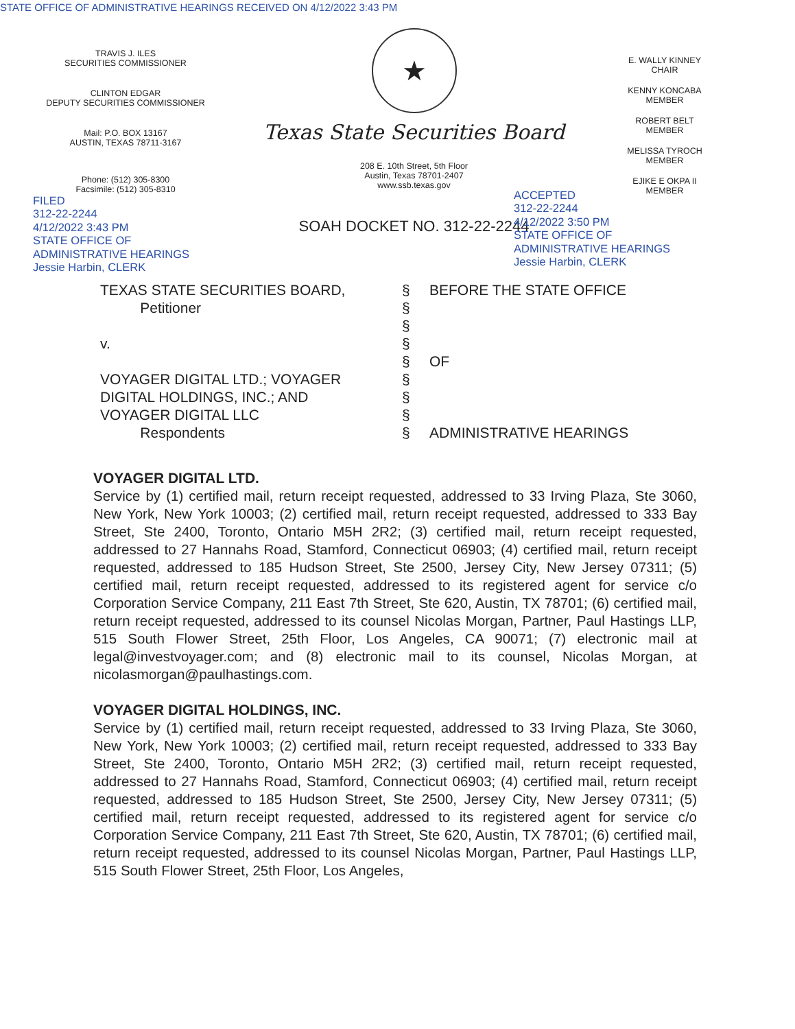STATE OFFICE OF ADMINISTRATIVE HEARINGS RECEIVED ON 4/12/2022 3:43 PM
TRAVIS J. ILES
SECURITIES COMMISSIONER
CLINTON EDGAR
DEPUTY SECURITIES COMMISSIONER
Mail: P.O. BOX 13167
AUSTIN, TEXAS 78711-3167
Phone: (512) 305-8300
Facsimile: (512) 305-8310
FILED
312-22-2244
4/12/2022 3:43 PM
STATE OFFICE OF
ADMINISTRATIVE HEARINGS
Jessie Harbin, CLERK
★
Texas State Securities Board
208 E. 10th Street, 5th Floor
Austin, Texas 78701-2407
www.ssb.texas.gov
SOAH DOCKET NO. 312-22-2244
E. WALLY KINNEY
CHAIR
KENNY KONCABA
MEMBER
ROBERT BELT
MEMBER
MELISSA TYROCH
MEMBER
EJIKE E OKPA II
MEMBER
ACCEPTED
312-22-2244
4/12/2022 3:50 PM
STATE OFFICE OF
ADMINISTRATIVE HEARINGS
Jessie Harbin, CLERK
TEXAS STATE SECURITIES BOARD,
Petitioner
v.
VOYAGER DIGITAL LTD.; VOYAGER
DIGITAL HOLDINGS, INC.; AND
VOYAGER DIGITAL LLC
Respondents
§
§
§
§
§
§
§
§
§
BEFORE THE STATE OFFICE
OF
ADMINISTRATIVE HEARINGS
VOYAGER DIGITAL LTD.
Service by (1) certified mail, return receipt requested, addressed to 33 Irving Plaza, Ste 3060, New York, New York 10003; (2) certified mail, return receipt requested, addressed to 333 Bay Street, Ste 2400, Toronto, Ontario M5H 2R2; (3) certified mail, return receipt requested, addressed to 27 Hannahs Road, Stamford, Connecticut 06903; (4) certified mail, return receipt requested, addressed to 185 Hudson Street, Ste 2500, Jersey City, New Jersey 07311; (5) certified mail, return receipt requested, addressed to its registered agent for service c/o Corporation Service Company, 211 East 7th Street, Ste 620, Austin, TX 78701; (6) certified mail, return receipt requested, addressed to its counsel Nicolas Morgan, Partner, Paul Hastings LLP, 515 South Flower Street, 25th Floor, Los Angeles, CA 90071; (7) electronic mail at legal@investvoyager.com; and (8) electronic mail to its counsel, Nicolas Morgan, at nicolasmorgan@paulhastings.com.
VOYAGER DIGITAL HOLDINGS, INC.
Service by (1) certified mail, return receipt requested, addressed to 33 Irving Plaza, Ste 3060, New York, New York 10003; (2) certified mail, return receipt requested, addressed to 333 Bay Street, Ste 2400, Toronto, Ontario M5H 2R2; (3) certified mail, return receipt requested, addressed to 27 Hannahs Road, Stamford, Connecticut 06903; (4) certified mail, return receipt requested, addressed to 185 Hudson Street, Ste 2500, Jersey City, New Jersey 07311; (5) certified mail, return receipt requested, addressed to its registered agent for service c/o Corporation Service Company, 211 East 7th Street, Ste 620, Austin, TX 78701; (6) certified mail, return receipt requested, addressed to its counsel Nicolas Morgan, Partner, Paul Hastings LLP, 515 South Flower Street, 25th Floor, Los Angeles,